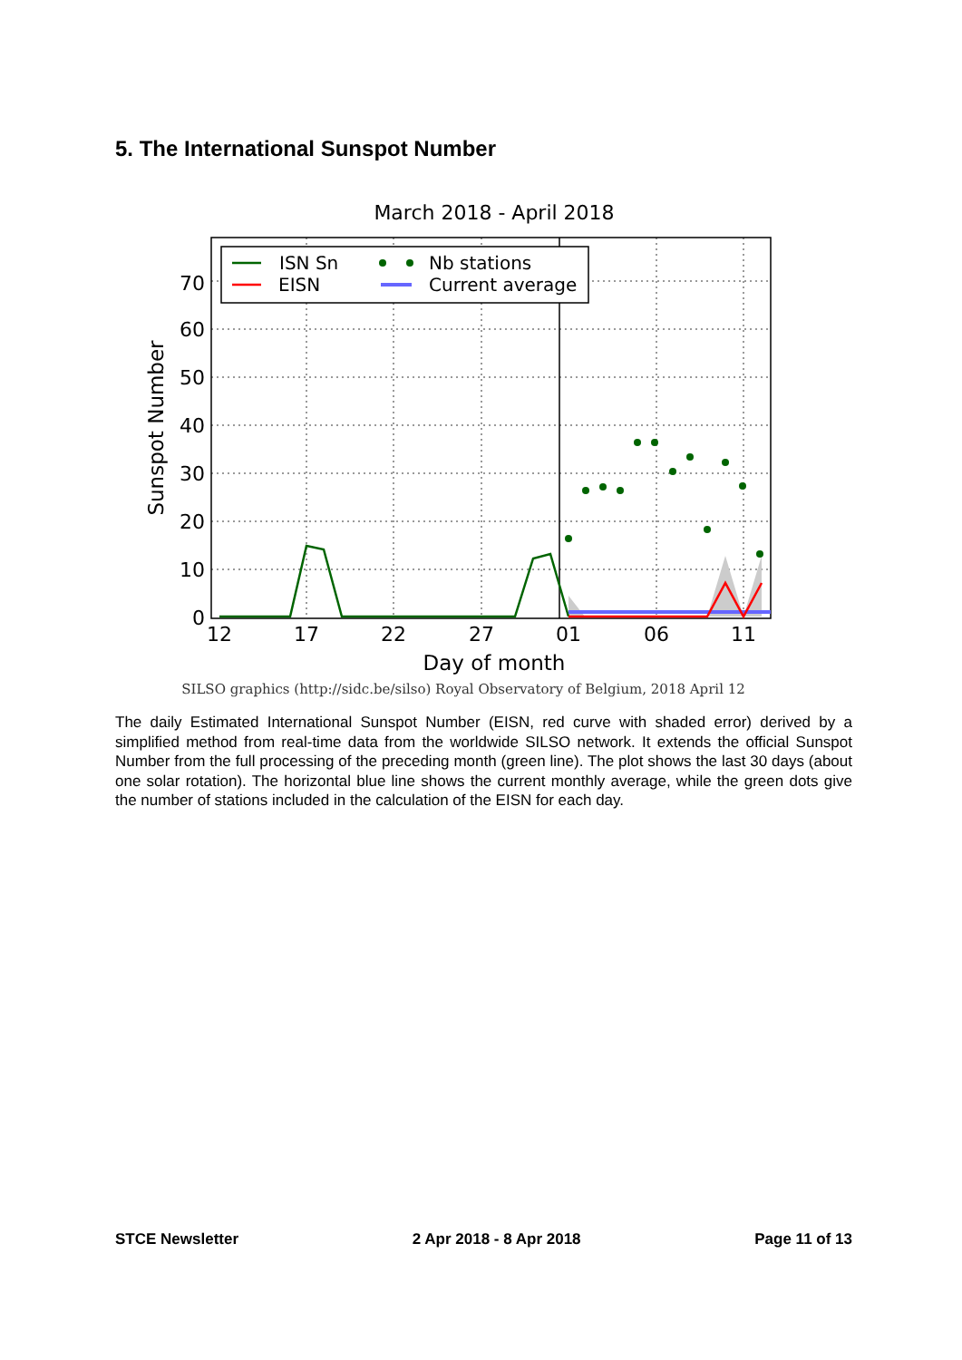5. The International Sunspot Number
March 2018 - April 2018
ISN Sn
EISN
Nb stations
Current average
70
60
50
40
30
20
10
0
12
17
22
27
01
06
11
Day of month
Sunspot Number
SILSO graphics (http://sidc.be/silso) Royal Observatory of Belgium, 2018 April 12
The daily Estimated International Sunspot Number (EISN, red curve with shaded error) derived by a simplified method from real-time data from the worldwide SILSO network. It extends the official Sunspot Number from the full processing of the preceding month (green line). The plot shows the last 30 days (about one solar rotation). The horizontal blue line shows the current monthly average, while the green dots give the number of stations included in the calculation of the EISN for each day.
STCE Newsletter 2 Apr 2018 - 8 Apr 2018 Page 11 of 13